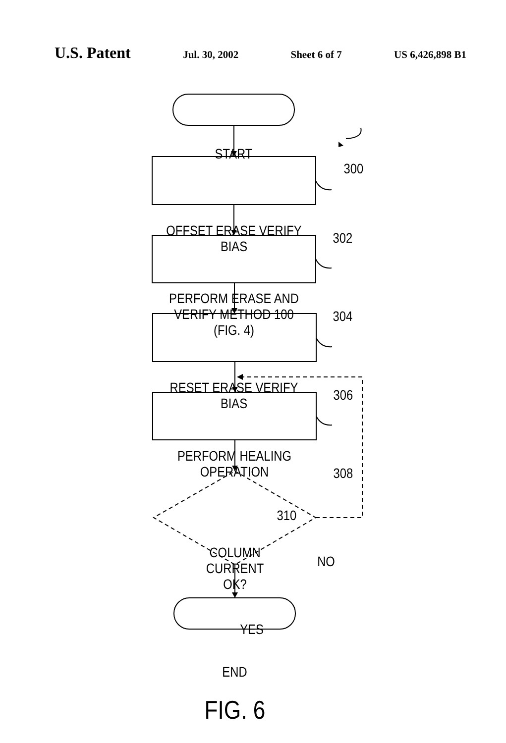U.S. Patent Jul. 30, 2002 Sheet 6 of 7 US 6,426,898 B1
START
300
OFFSET ERASE VERIFY BIAS
302
PERFORM ERASE AND VERIFY METHOD 100 (FIG. 4)
304
RESET ERASE VERIFY BIAS
306
PERFORM HEALING OPERATION
308
310
COLUMN CURRENT OK?
NO
YES
END
FIG. 6